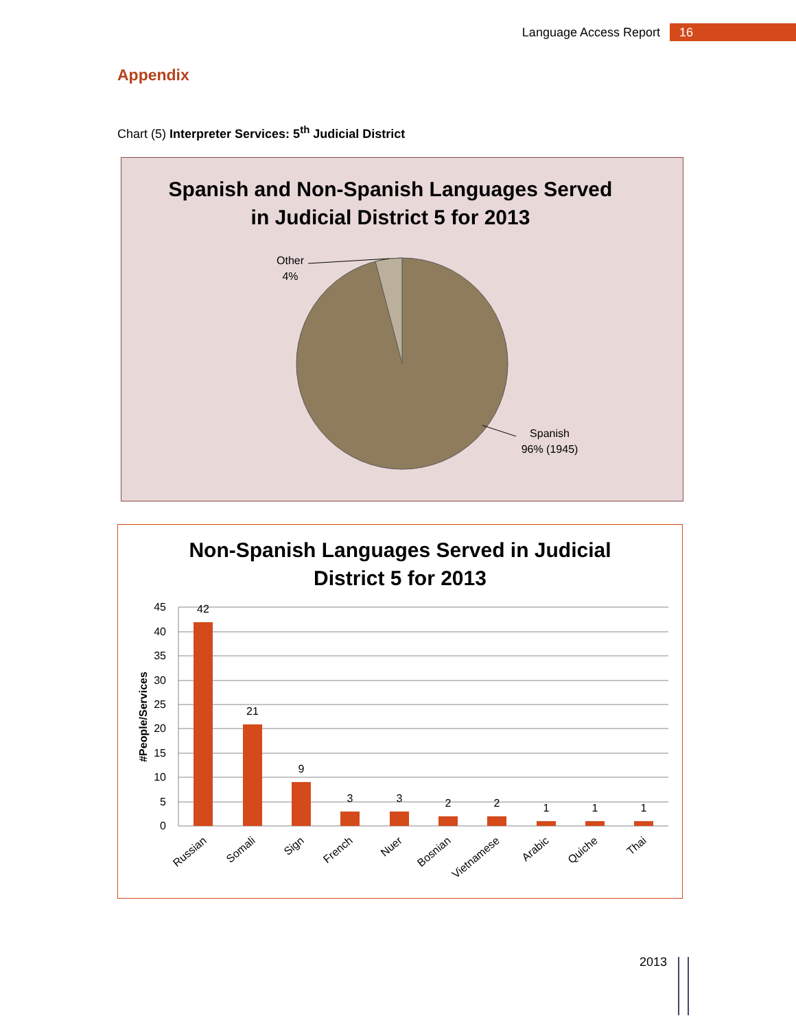Language Access Report 16
Appendix
Chart (5) Interpreter Services: 5<sup>th</sup> Judicial District
Spanish and Non-Spanish Languages Served
in Judicial District 5 for 2013
Other
4%
Spanish
96% (1945)
Non-Spanish Languages Served in Judicial
District 5 for 2013
45
40
35
30
25
20
15
10
5
0
#People/Services
42
21
9
3
3
2
2
1
1
1
Russian
Somali
Sign
French
Nuer
Bosnian
Vietnamese
Arabic
Quiche
Thai
2013